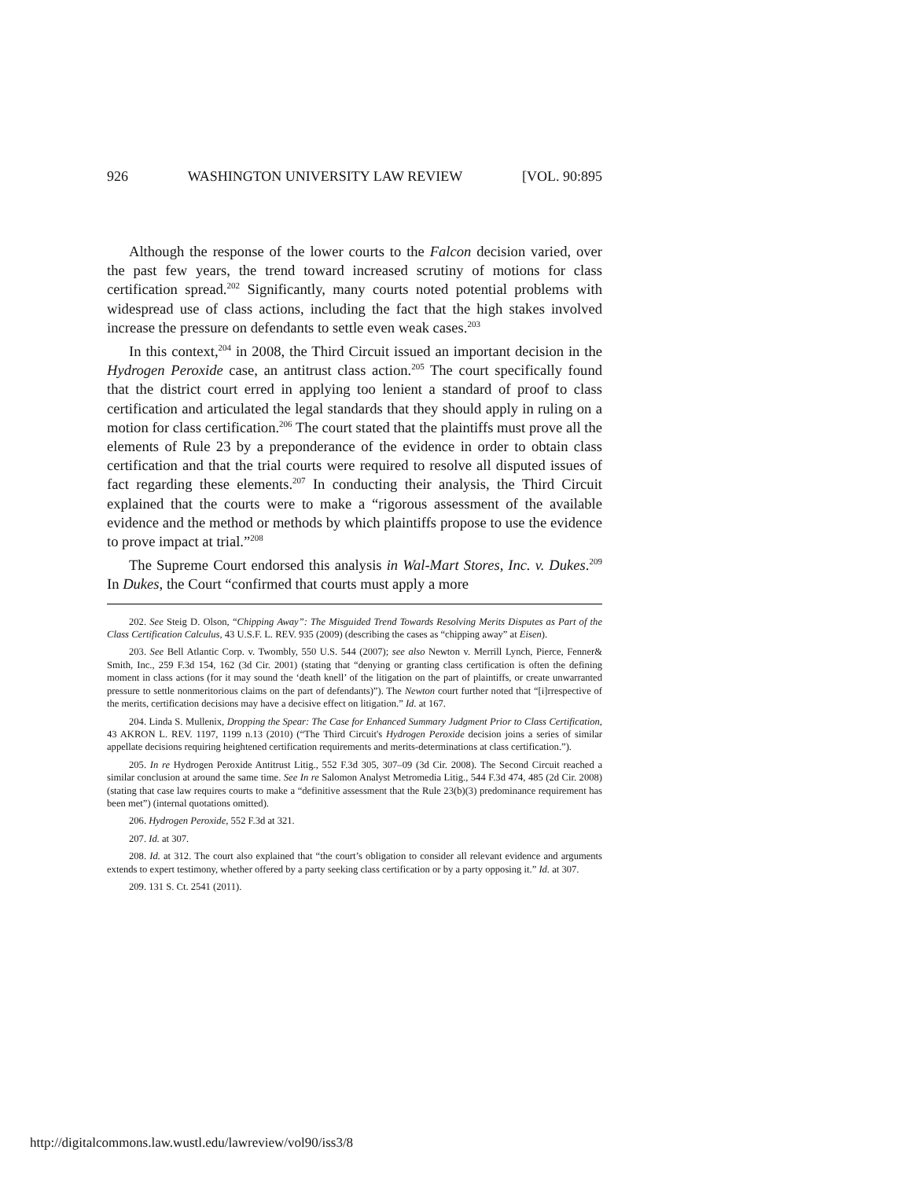926 WASHINGTON UNIVERSITY LAW REVIEW [VOL. 90:895
Although the response of the lower courts to the Falcon decision varied, over the past few years, the trend toward increased scrutiny of motions for class certification spread.<sup>202</sup> Significantly, many courts noted potential problems with widespread use of class actions, including the fact that the high stakes involved increase the pressure on defendants to settle even weak cases.<sup>203</sup>
In this context,<sup>204</sup> in 2008, the Third Circuit issued an important decision in the Hydrogen Peroxide case, an antitrust class action.<sup>205</sup> The court specifically found that the district court erred in applying too lenient a standard of proof to class certification and articulated the legal standards that they should apply in ruling on a motion for class certification.<sup>206</sup> The court stated that the plaintiffs must prove all the elements of Rule 23 by a preponderance of the evidence in order to obtain class certification and that the trial courts were required to resolve all disputed issues of fact regarding these elements.<sup>207</sup> In conducting their analysis, the Third Circuit explained that the courts were to make a “rigorous assessment of the available evidence and the method or methods by which plaintiffs propose to use the evidence to prove impact at trial.”<sup>208</sup>
The Supreme Court endorsed this analysis in Wal-Mart Stores, Inc. v. Dukes.<sup>209</sup> In Dukes, the Court “confirmed that courts must apply a more
202. See Steig D. Olson, “Chipping Away”: The Misguided Trend Towards Resolving Merits Disputes as Part of the Class Certification Calculus, 43 U.S.F. L. REV. 935 (2009) (describing the cases as “chipping away” at Eisen).
203. See Bell Atlantic Corp. v. Twombly, 550 U.S. 544 (2007); see also Newton v. Merrill Lynch, Pierce, Fenner& Smith, Inc., 259 F.3d 154, 162 (3d Cir. 2001) (stating that “denying or granting class certification is often the defining moment in class actions (for it may sound the ‘death knell’ of the litigation on the part of plaintiffs, or create unwarranted pressure to settle nonmeritorious claims on the part of defendants)”). The Newton court further noted that “[i]rrespective of the merits, certification decisions may have a decisive effect on litigation.” Id. at 167.
204. Linda S. Mullenix, Dropping the Spear: The Case for Enhanced Summary Judgment Prior to Class Certification, 43 AKRON L. REV. 1197, 1199 n.13 (2010) (“The Third Circuit's Hydrogen Peroxide decision joins a series of similar appellate decisions requiring heightened certification requirements and merits-determinations at class certification.”).
205. In re Hydrogen Peroxide Antitrust Litig., 552 F.3d 305, 307–09 (3d Cir. 2008). The Second Circuit reached a similar conclusion at around the same time. See In re Salomon Analyst Metromedia Litig., 544 F.3d 474, 485 (2d Cir. 2008) (stating that case law requires courts to make a “definitive assessment that the Rule 23(b)(3) predominance requirement has been met”) (internal quotations omitted).
206. Hydrogen Peroxide, 552 F.3d at 321.
207. Id. at 307.
208. Id. at 312. The court also explained that “the court’s obligation to consider all relevant evidence and arguments extends to expert testimony, whether offered by a party seeking class certification or by a party opposing it.” Id. at 307.
209. 131 S. Ct. 2541 (2011).
http://digitalcommons.law.wustl.edu/lawreview/vol90/iss3/8